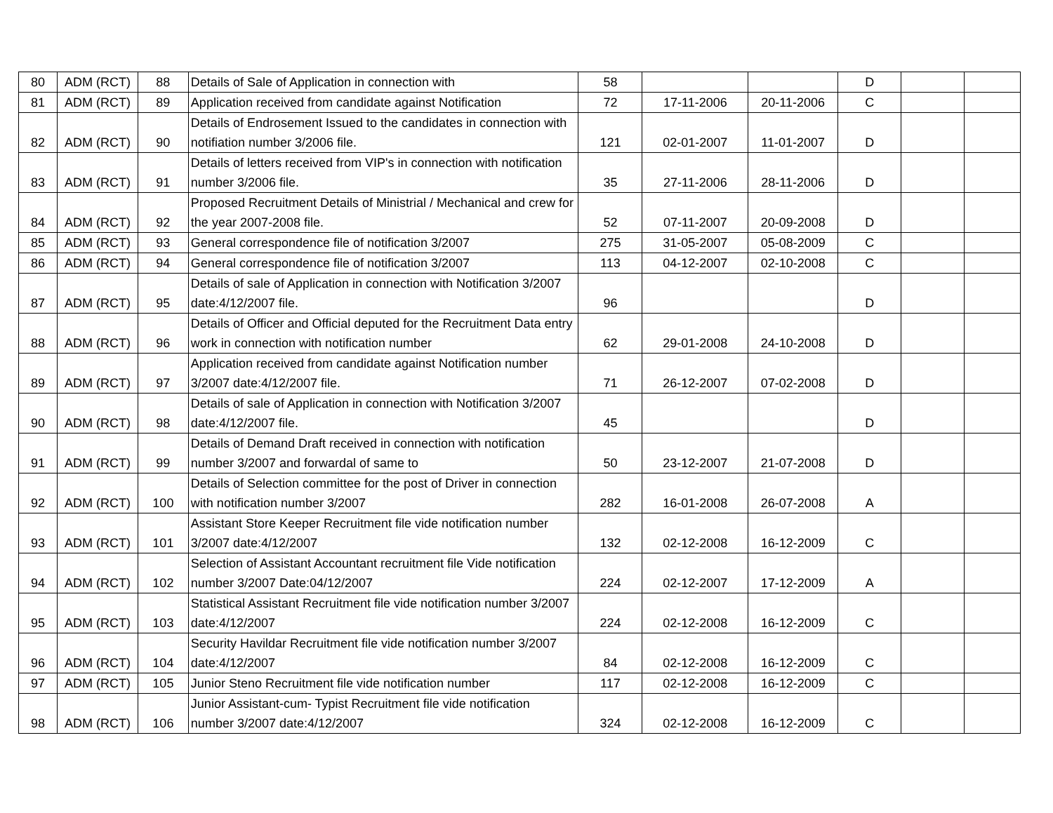| 80 | ADM (RCT) | 88 | Details of Sale of Application in connection with | 58 | | | D | | |
| 81 | ADM (RCT) | 89 | Application received from candidate against Notification | 72 | 17-11-2006 | 20-11-2006 | C | | |
| 82 | ADM (RCT) | 90 | Details of Endrosement Issued to the candidates in connection with notifiation number 3/2006 file. | 121 | 02-01-2007 | 11-01-2007 | D | | |
| 83 | ADM (RCT) | 91 | Details of letters received from VIP's in connection with notification number 3/2006 file. | 35 | 27-11-2006 | 28-11-2006 | D | | |
| 84 | ADM (RCT) | 92 | Proposed Recruitment Details of Ministrial / Mechanical and crew for the year 2007-2008 file. | 52 | 07-11-2007 | 20-09-2008 | D | | |
| 85 | ADM (RCT) | 93 | General correspondence file of notification 3/2007 | 275 | 31-05-2007 | 05-08-2009 | C | | |
| 86 | ADM (RCT) | 94 | General correspondence file of notification 3/2007 | 113 | 04-12-2007 | 02-10-2008 | C | | |
| 87 | ADM (RCT) | 95 | Details of sale of Application in connection with Notification 3/2007 date:4/12/2007 file. | 96 | | | D | | |
| 88 | ADM (RCT) | 96 | Details of Officer and Official deputed for the Recruitment Data entry work in connection with notification number | 62 | 29-01-2008 | 24-10-2008 | D | | |
| 89 | ADM (RCT) | 97 | Application received from candidate against Notification number 3/2007 date:4/12/2007 file. | 71 | 26-12-2007 | 07-02-2008 | D | | |
| 90 | ADM (RCT) | 98 | Details of sale of Application in connection with Notification 3/2007 date:4/12/2007 file. | 45 | | | D | | |
| 91 | ADM (RCT) | 99 | Details of Demand Draft received in connection with notification number 3/2007 and forwardal of same to | 50 | 23-12-2007 | 21-07-2008 | D | | |
| 92 | ADM (RCT) | 100 | Details of Selection committee for the post of Driver in connection with notification number 3/2007 | 282 | 16-01-2008 | 26-07-2008 | A | | |
| 93 | ADM (RCT) | 101 | Assistant Store Keeper Recruitment file vide notification number 3/2007 date:4/12/2007 | 132 | 02-12-2008 | 16-12-2009 | C | | |
| 94 | ADM (RCT) | 102 | Selection of Assistant Accountant recruitment file Vide notification number 3/2007 Date:04/12/2007 | 224 | 02-12-2007 | 17-12-2009 | A | | |
| 95 | ADM (RCT) | 103 | Statistical Assistant Recruitment file vide notification number 3/2007 date:4/12/2007 | 224 | 02-12-2008 | 16-12-2009 | C | | |
| 96 | ADM (RCT) | 104 | Security Havildar Recruitment file vide notification number 3/2007 date:4/12/2007 | 84 | 02-12-2008 | 16-12-2009 | C | | |
| 97 | ADM (RCT) | 105 | Junior Steno Recruitment file vide notification number | 117 | 02-12-2008 | 16-12-2009 | C | | |
| 98 | ADM (RCT) | 106 | Junior Assistant-cum- Typist Recruitment file vide notification number 3/2007 date:4/12/2007 | 324 | 02-12-2008 | 16-12-2009 | C | | |